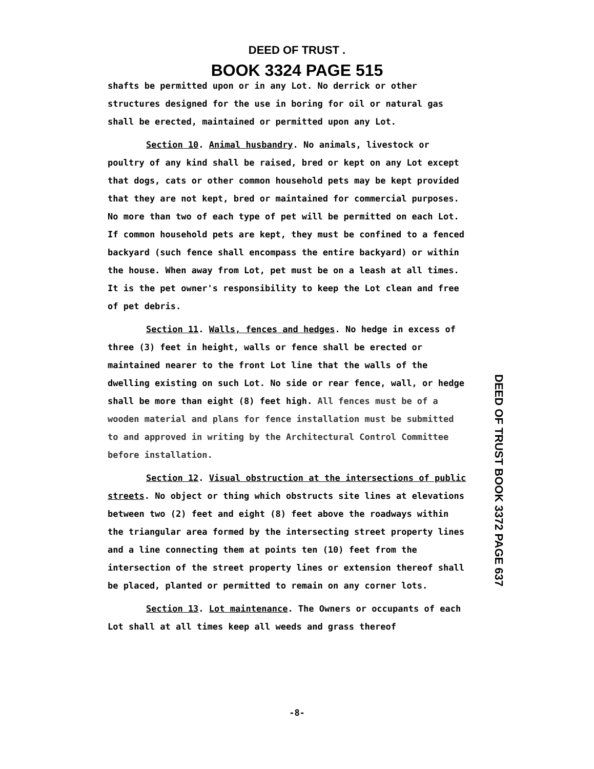DEED OF TRUST .
BOOK 3324 PAGE 515
shafts be permitted upon or in any Lot. No derrick or other structures designed for the use in boring for oil or natural gas shall be erected, maintained or permitted upon any Lot.
Section 10. Animal husbandry. No animals, livestock or poultry of any kind shall be raised, bred or kept on any Lot except that dogs, cats or other common household pets may be kept provided that they are not kept, bred or maintained for commercial purposes. No more than two of each type of pet will be permitted on each Lot. If common household pets are kept, they must be confined to a fenced backyard (such fence shall encompass the entire backyard) or within the house. When away from Lot, pet must be on a leash at all times. It is the pet owner's responsibility to keep the Lot clean and free of pet debris.
Section 11. Walls, fences and hedges. No hedge in excess of three (3) feet in height, walls or fence shall be erected or maintained nearer to the front Lot line that the walls of the dwelling existing on such Lot. No side or rear fence, wall, or hedge shall be more than eight (8) feet high. All fences must be of a wooden material and plans for fence installation must be submitted to and approved in writing by the Architectural Control Committee before installation.
Section 12. Visual obstruction at the intersections of public streets. No object or thing which obstructs site lines at elevations between two (2) feet and eight (8) feet above the roadways within the triangular area formed by the intersecting street property lines and a line connecting them at points ten (10) feet from the intersection of the street property lines or extension thereof shall be placed, planted or permitted to remain on any corner lots.
Section 13. Lot maintenance. The Owners or occupants of each Lot shall at all times keep all weeds and grass thereof
DEED OF TRUST BOOK 3372 PAGE 637
-8-